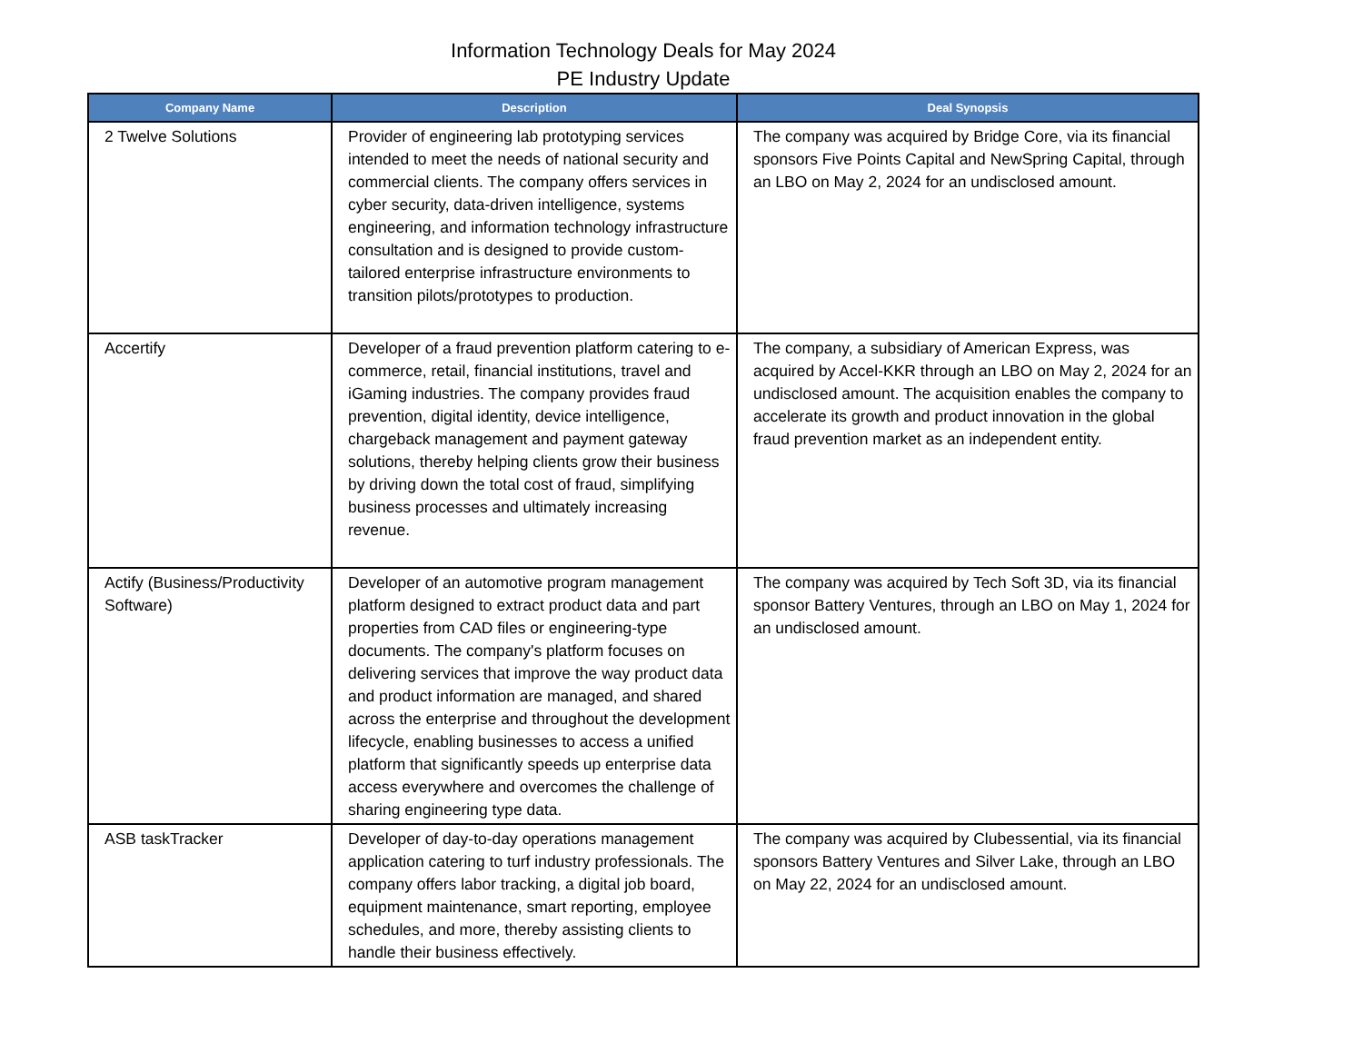Information Technology Deals for May 2024
PE Industry Update
| Company Name | Description | Deal Synopsis |
| --- | --- | --- |
| 2 Twelve Solutions | Provider of engineering lab prototyping services intended to meet the needs of national security and commercial clients. The company offers services in cyber security, data-driven intelligence, systems engineering, and information technology infrastructure consultation and is designed to provide custom-tailored enterprise infrastructure environments to transition pilots/prototypes to production. | The company was acquired by Bridge Core, via its financial sponsors Five Points Capital and NewSpring Capital, through an LBO on May 2, 2024 for an undisclosed amount. |
| Accertify | Developer of a fraud prevention platform catering to e-commerce, retail, financial institutions, travel and iGaming industries. The company provides fraud prevention, digital identity, device intelligence, chargeback management and payment gateway solutions, thereby helping clients grow their business by driving down the total cost of fraud, simplifying business processes and ultimately increasing revenue. | The company, a subsidiary of American Express, was acquired by Accel-KKR through an LBO on May 2, 2024 for an undisclosed amount. The acquisition enables the company to accelerate its growth and product innovation in the global fraud prevention market as an independent entity. |
| Actify (Business/Productivity Software) | Developer of an automotive program management platform designed to extract product data and part properties from CAD files or engineering-type documents. The company's platform focuses on delivering services that improve the way product data and product information are managed, and shared across the enterprise and throughout the development lifecycle, enabling businesses to access a unified platform that significantly speeds up enterprise data access everywhere and overcomes the challenge of sharing engineering type data. | The company was acquired by Tech Soft 3D, via its financial sponsor Battery Ventures, through an LBO on May 1, 2024 for an undisclosed amount. |
| ASB taskTracker | Developer of day-to-day operations management application catering to turf industry professionals. The company offers labor tracking, a digital job board, equipment maintenance, smart reporting, employee schedules, and more, thereby assisting clients to handle their business effectively. | The company was acquired by Clubessential, via its financial sponsors Battery Ventures and Silver Lake, through an LBO on May 22, 2024 for an undisclosed amount. |